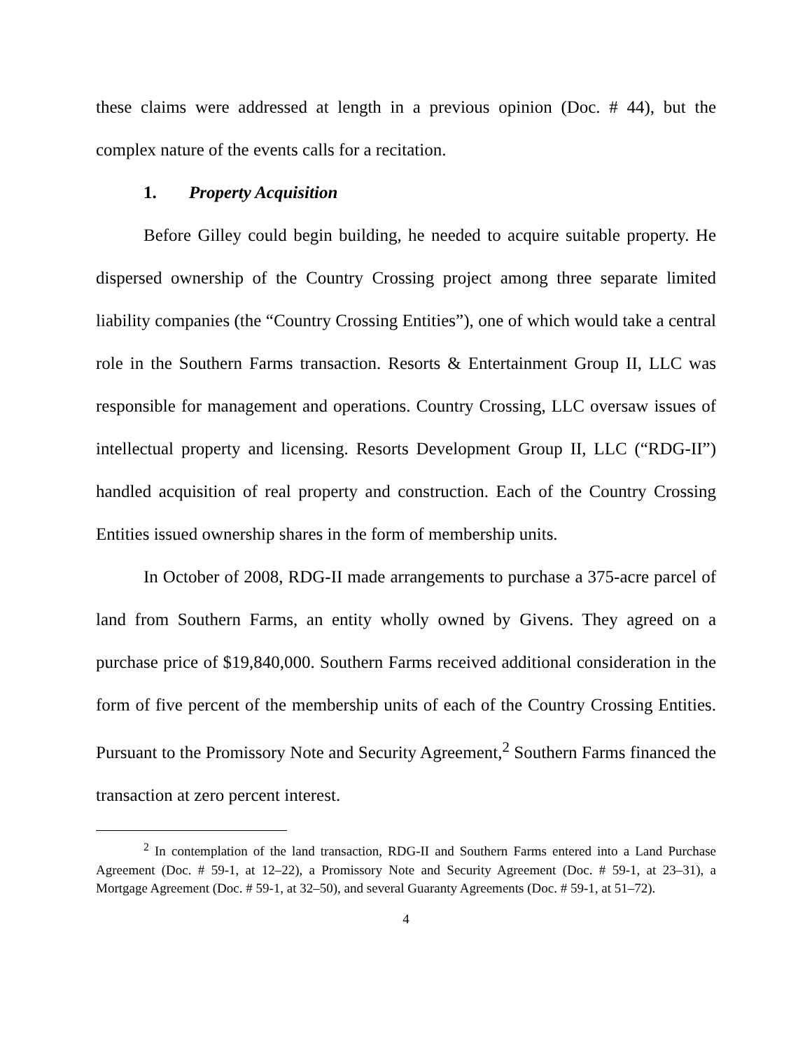these claims were addressed at length in a previous opinion (Doc. # 44), but the complex nature of the events calls for a recitation.
1. Property Acquisition
Before Gilley could begin building, he needed to acquire suitable property. He dispersed ownership of the Country Crossing project among three separate limited liability companies (the “Country Crossing Entities”), one of which would take a central role in the Southern Farms transaction. Resorts & Entertainment Group II, LLC was responsible for management and operations. Country Crossing, LLC oversaw issues of intellectual property and licensing. Resorts Development Group II, LLC (“RDG-II”) handled acquisition of real property and construction. Each of the Country Crossing Entities issued ownership shares in the form of membership units.
In October of 2008, RDG-II made arrangements to purchase a 375-acre parcel of land from Southern Farms, an entity wholly owned by Givens. They agreed on a purchase price of $19,840,000. Southern Farms received additional consideration in the form of five percent of the membership units of each of the Country Crossing Entities. Pursuant to the Promissory Note and Security Agreement,<sup>2</sup> Southern Farms financed the transaction at zero percent interest.
<sup>2</sup> In contemplation of the land transaction, RDG-II and Southern Farms entered into a Land Purchase Agreement (Doc. # 59-1, at 12–22), a Promissory Note and Security Agreement (Doc. # 59-1, at 23–31), a Mortgage Agreement (Doc. # 59-1, at 32–50), and several Guaranty Agreements (Doc. # 59-1, at 51–72).
4